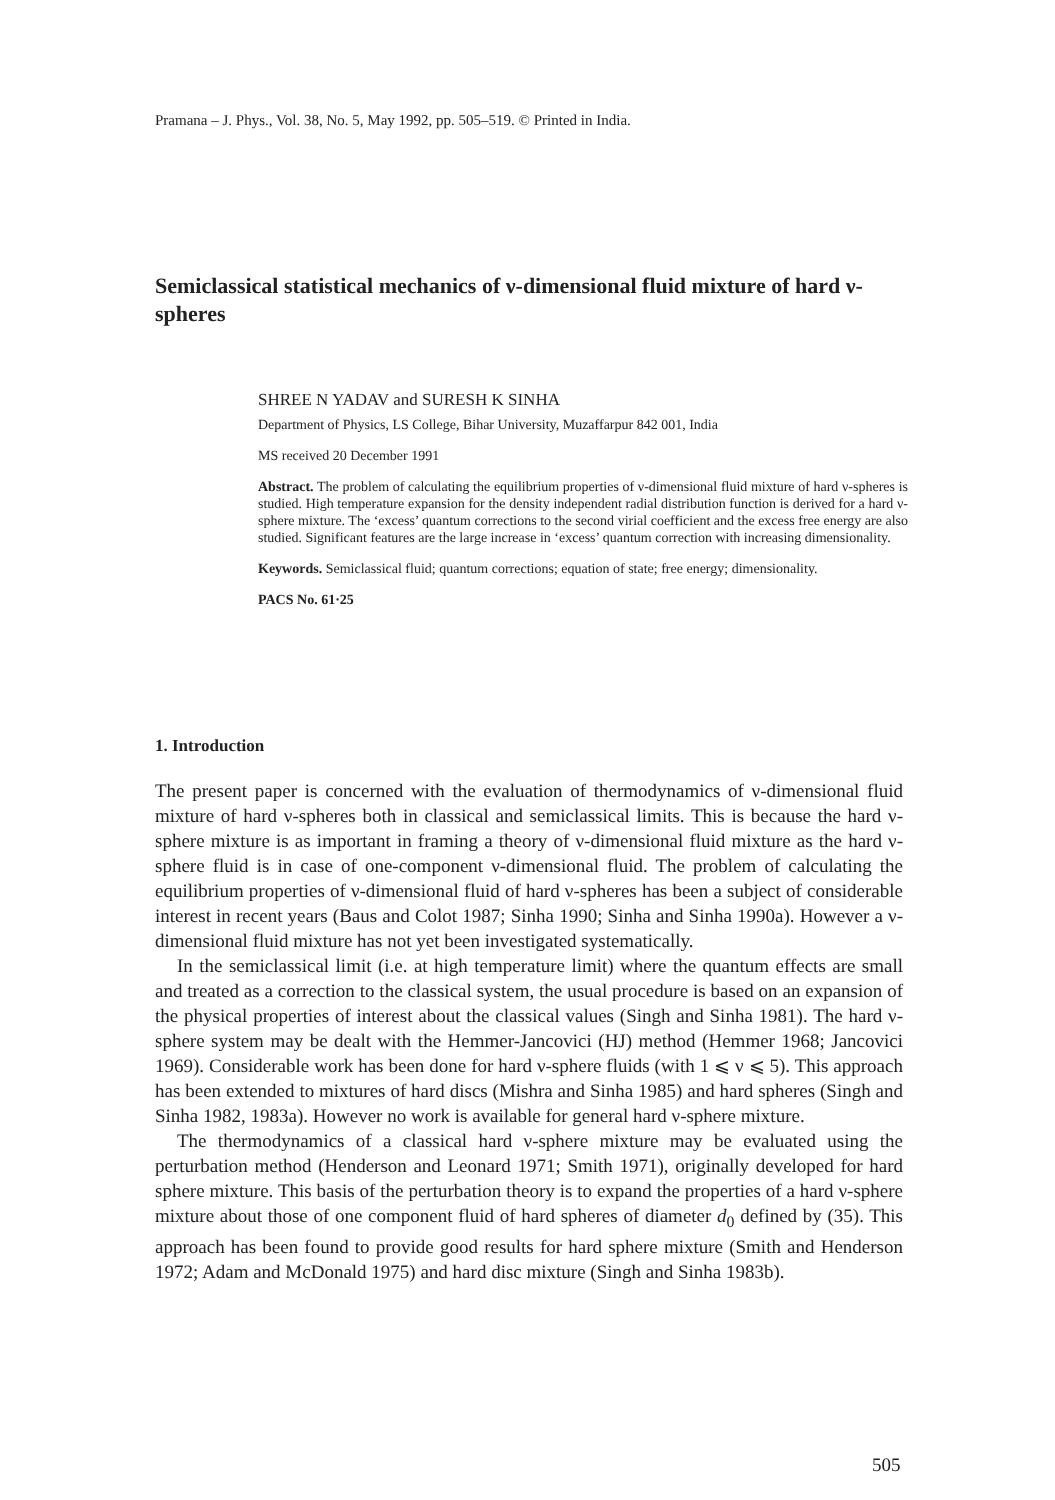Pramana – J. Phys., Vol. 38, No. 5, May 1992, pp. 505–519. © Printed in India.
Semiclassical statistical mechanics of ν-dimensional fluid mixture of hard ν-spheres
SHREE N YADAV and SURESH K SINHA
Department of Physics, LS College, Bihar University, Muzaffarpur 842 001, India
MS received 20 December 1991
Abstract. The problem of calculating the equilibrium properties of ν-dimensional fluid mixture of hard ν-spheres is studied. High temperature expansion for the density independent radial distribution function is derived for a hard ν-sphere mixture. The ‘excess’ quantum corrections to the second virial coefficient and the excess free energy are also studied. Significant features are the large increase in ‘excess’ quantum correction with increasing dimensionality.
Keywords. Semiclassical fluid; quantum corrections; equation of state; free energy; dimensionality.
PACS No. 61·25
1. Introduction
The present paper is concerned with the evaluation of thermodynamics of ν-dimensional fluid mixture of hard ν-spheres both in classical and semiclassical limits. This is because the hard ν-sphere mixture is as important in framing a theory of ν-dimensional fluid mixture as the hard ν-sphere fluid is in case of one-component ν-dimensional fluid. The problem of calculating the equilibrium properties of ν-dimensional fluid of hard ν-spheres has been a subject of considerable interest in recent years (Baus and Colot 1987; Sinha 1990; Sinha and Sinha 1990a). However a ν-dimensional fluid mixture has not yet been investigated systematically.
In the semiclassical limit (i.e. at high temperature limit) where the quantum effects are small and treated as a correction to the classical system, the usual procedure is based on an expansion of the physical properties of interest about the classical values (Singh and Sinha 1981). The hard ν-sphere system may be dealt with the Hemmer-Jancovici (HJ) method (Hemmer 1968; Jancovici 1969). Considerable work has been done for hard ν-sphere fluids (with 1 ⩽ ν ⩽ 5). This approach has been extended to mixtures of hard discs (Mishra and Sinha 1985) and hard spheres (Singh and Sinha 1982, 1983a). However no work is available for general hard ν-sphere mixture.
The thermodynamics of a classical hard ν-sphere mixture may be evaluated using the perturbation method (Henderson and Leonard 1971; Smith 1971), originally developed for hard sphere mixture. This basis of the perturbation theory is to expand the properties of a hard ν-sphere mixture about those of one component fluid of hard spheres of diameter d<sub>0</sub> defined by (35). This approach has been found to provide good results for hard sphere mixture (Smith and Henderson 1972; Adam and McDonald 1975) and hard disc mixture (Singh and Sinha 1983b).
505